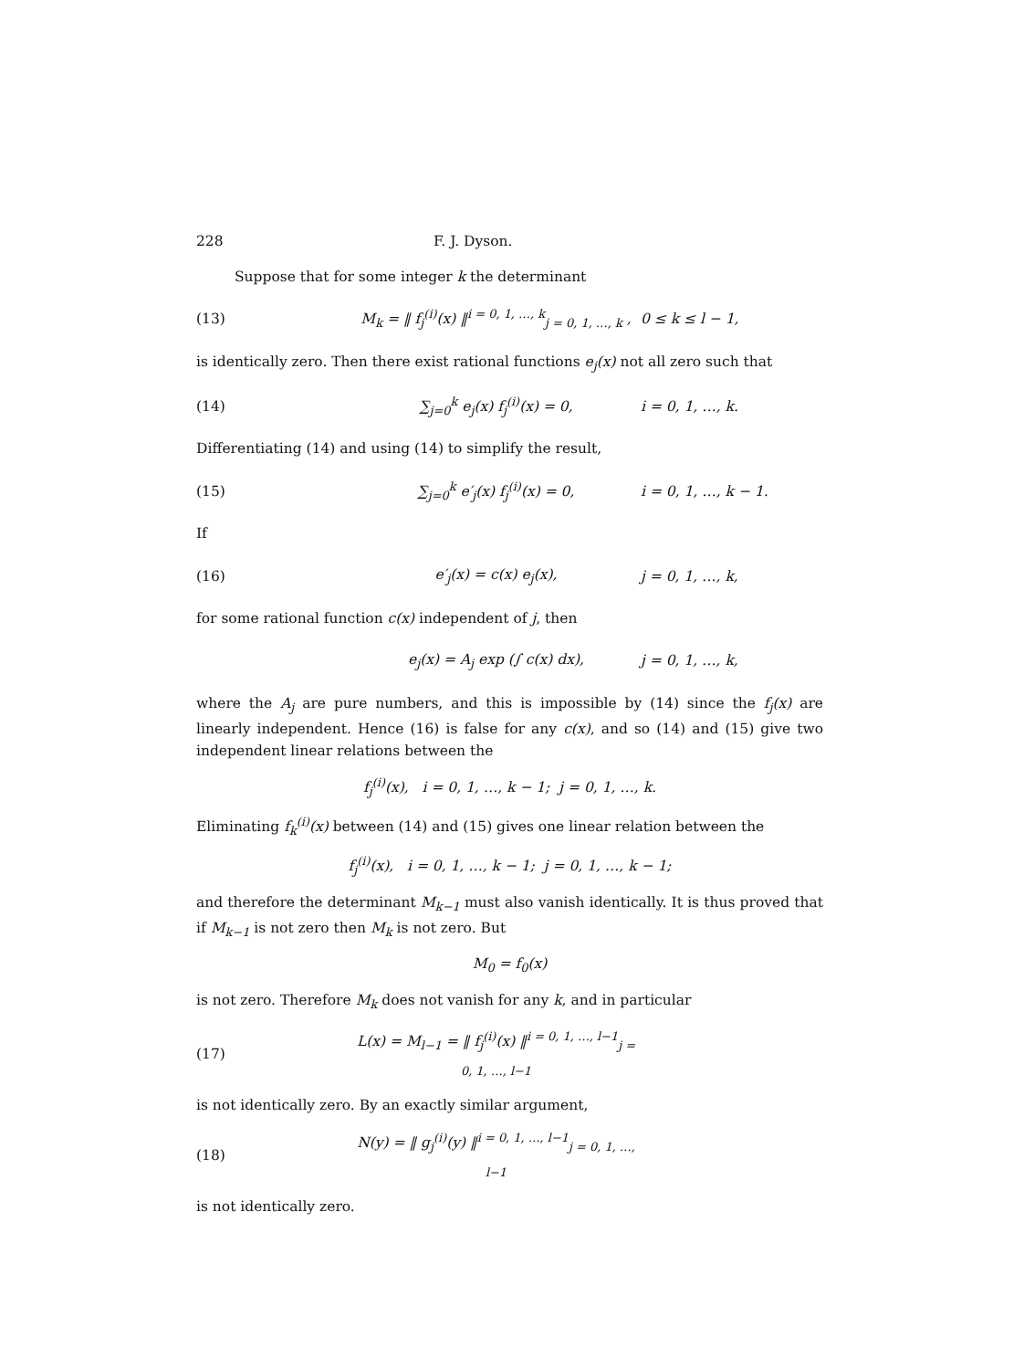228 F. J. Dyson.
Suppose that for some integer k the determinant
(13) M<sub>k</sub> = ‖ f<sub>j</sub><sup>(i)</sup>(x) ‖<sup>i = 0, 1, …, k</sup><sub>j = 0, 1, …, k</sub> , 0 ≤ k ≤ l − 1,
is identically zero. Then there exist rational functions e<sub>j</sub>(x) not all zero such that
(14) ∑<sub>j=0</sub><sup>k</sup> e<sub>j</sub>(x) f<sub>j</sub><sup>(i)</sup>(x) = 0, i = 0, 1, …, k.
Differentiating (14) and using (14) to simplify the result,
(15) ∑<sub>j=0</sub><sup>k</sup> e′<sub>j</sub>(x) f<sub>j</sub><sup>(i)</sup>(x) = 0, i = 0, 1, …, k − 1.
If
(16) e′<sub>j</sub>(x) = c(x) e<sub>j</sub>(x), j = 0, 1, …, k,
for some rational function c(x) independent of j, then
e<sub>j</sub>(x) = A<sub>j</sub> exp (∫ c(x) dx), j = 0, 1, …, k,
where the A<sub>j</sub> are pure numbers, and this is impossible by (14) since the f<sub>j</sub>(x) are linearly independent. Hence (16) is false for any c(x), and so (14) and (15) give two independent linear relations between the
f<sub>j</sub><sup>(i)</sup>(x), i = 0, 1, …, k − 1; j = 0, 1, …, k.
Eliminating f<sub>k</sub><sup>(i)</sup>(x) between (14) and (15) gives one linear relation between the
f<sub>j</sub><sup>(i)</sup>(x), i = 0, 1, …, k − 1; j = 0, 1, …, k − 1;
and therefore the determinant M<sub>k−1</sub> must also vanish identically. It is thus proved that if M<sub>k−1</sub> is not zero then M<sub>k</sub> is not zero. But
M<sub>0</sub> = f<sub>0</sub>(x)
is not zero. Therefore M<sub>k</sub> does not vanish for any k, and in particular
(17) L(x) = M<sub>l−1</sub> = ‖ f<sub>j</sub><sup>(i)</sup>(x) ‖<sup>i = 0, 1, …, l−1</sup><sub>j = 0, 1, …, l−1</sub>
is not identically zero. By an exactly similar argument,
(18) N(y) = ‖ g<sub>j</sub><sup>(i)</sup>(y) ‖<sup>i = 0, 1, …, l−1</sup><sub>j = 0, 1, …, l−1</sub>
is not identically zero.